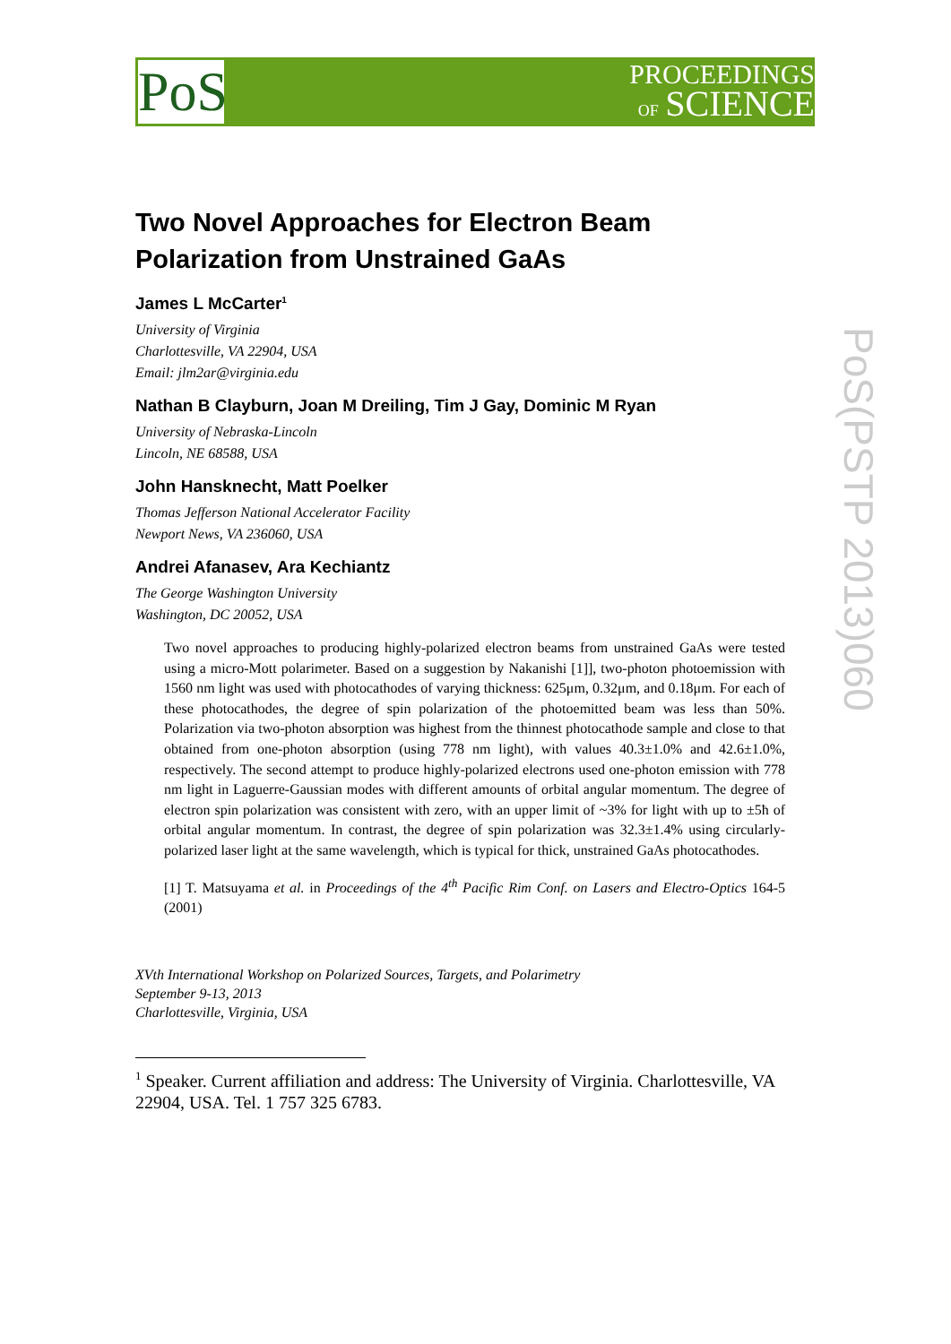PoS
PROCEEDINGS
OF SCIENCE
PoS(PSTP 2013)060
Two Novel Approaches for Electron Beam Polarization from Unstrained GaAs
James L McCarter<sup>1</sup>
University of Virginia
Charlottesville, VA 22904, USA
Email: jlm2ar@virginia.edu
Nathan B Clayburn, Joan M Dreiling, Tim J Gay, Dominic M Ryan
University of Nebraska-Lincoln
Lincoln, NE 68588, USA
John Hansknecht, Matt Poelker
Thomas Jefferson National Accelerator Facility
Newport News, VA 236060, USA
Andrei Afanasev, Ara Kechiantz
The George Washington University
Washington, DC 20052, USA
Two novel approaches to producing highly-polarized electron beams from unstrained GaAs were tested using a micro-Mott polarimeter. Based on a suggestion by Nakanishi [1]], two-photon photoemission with 1560 nm light was used with photocathodes of varying thickness: 625μm, 0.32μm, and 0.18μm. For each of these photocathodes, the degree of spin polarization of the photoemitted beam was less than 50%. Polarization via two-photon absorption was highest from the thinnest photocathode sample and close to that obtained from one-photon absorption (using 778 nm light), with values 40.3±1.0% and 42.6±1.0%, respectively. The second attempt to produce highly-polarized electrons used one-photon emission with 778 nm light in Laguerre-Gaussian modes with different amounts of orbital angular momentum. The degree of electron spin polarization was consistent with zero, with an upper limit of ~3% for light with up to ±5ħ of orbital angular momentum. In contrast, the degree of spin polarization was 32.3±1.4% using circularly-polarized laser light at the same wavelength, which is typical for thick, unstrained GaAs photocathodes.
[1] T. Matsuyama et al. in Proceedings of the 4<sup>th</sup> Pacific Rim Conf. on Lasers and Electro-Optics 164-5 (2001)
XVth International Workshop on Polarized Sources, Targets, and Polarimetry
September 9-13, 2013
Charlottesville, Virginia, USA
<sup>1</sup> Speaker. Current affiliation and address: The University of Virginia. Charlottesville, VA 22904, USA. Tel. 1 757 325 6783.